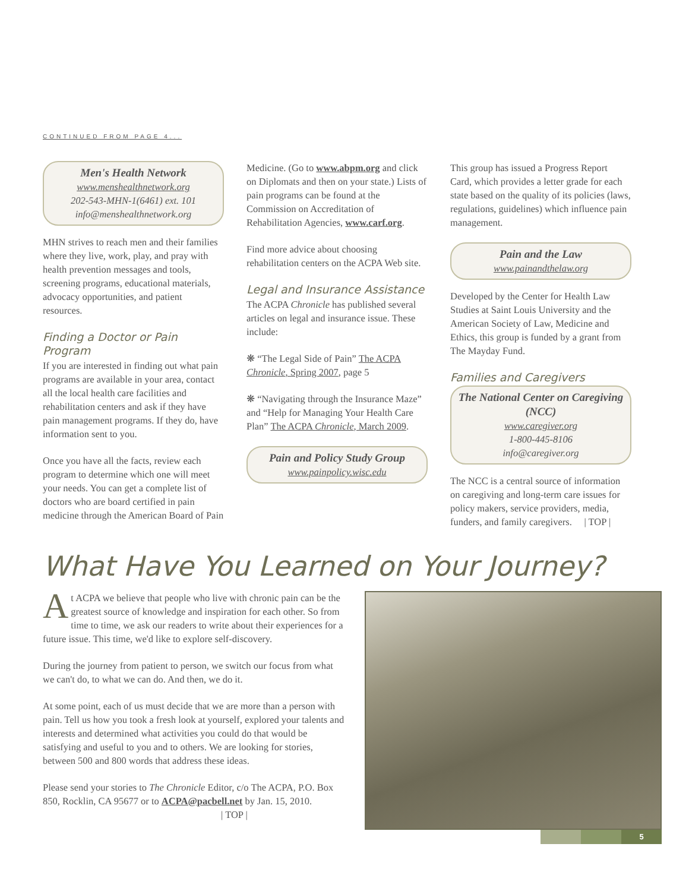CONTINUED FROM PAGE 4...
Men's Health Network
www.menshealthnetwork.org
202-543-MHN-1(6461) ext. 101
info@menshealthnetwork.org
MHN strives to reach men and their families where they live, work, play, and pray with health prevention messages and tools, screening programs, educational materials, advocacy opportunities, and patient resources.
Finding a Doctor or Pain Program
If you are interested in finding out what pain programs are available in your area, contact all the local health care facilities and rehabilitation centers and ask if they have pain management programs. If they do, have information sent to you.
Once you have all the facts, review each program to determine which one will meet your needs. You can get a complete list of doctors who are board certified in pain medicine through the American Board of Pain
Medicine. (Go to www.abpm.org and click on Diplomats and then on your state.) Lists of pain programs can be found at the Commission on Accreditation of Rehabilitation Agencies, www.carf.org.
Find more advice about choosing rehabilitation centers on the ACPA Web site.
Legal and Insurance Assistance
The ACPA Chronicle has published several articles on legal and insurance issue. These include:
❋ “The Legal Side of Pain” The ACPA Chronicle, Spring 2007, page 5
❋ “Navigating through the Insurance Maze” and “Help for Managing Your Health Care Plan” The ACPA Chronicle, March 2009.
Pain and Policy Study Group
www.painpolicy.wisc.edu
This group has issued a Progress Report Card, which provides a letter grade for each state based on the quality of its policies (laws, regulations, guidelines) which influence pain management.
Pain and the Law
www.painandthelaw.org
Developed by the Center for Health Law Studies at Saint Louis University and the American Society of Law, Medicine and Ethics, this group is funded by a grant from The Mayday Fund.
Families and Caregivers
The National Center on Caregiving (NCC)
www.caregiver.org
1-800-445-8106
info@caregiver.org
The NCC is a central source of information on caregiving and long-term care issues for policy makers, service providers, media, funders, and family caregivers. | TOP |
What Have You Learned on Your Journey?
At ACPA we believe that people who live with chronic pain can be the greatest source of knowledge and inspiration for each other. So from time to time, we ask our readers to write about their experiences for a future issue. This time, we'd like to explore self-discovery.
During the journey from patient to person, we switch our focus from what we can't do, to what we can do. And then, we do it.
At some point, each of us must decide that we are more than a person with pain. Tell us how you took a fresh look at yourself, explored your talents and interests and determined what activities you could do that would be satisfying and useful to you and to others. We are looking for stories, between 500 and 800 words that address these ideas.
Please send your stories to The Chronicle Editor, c/o The ACPA, P.O. Box 850, Rocklin, CA 95677 or to ACPA@pacbell.net by Jan. 15, 2010. | TOP |
5